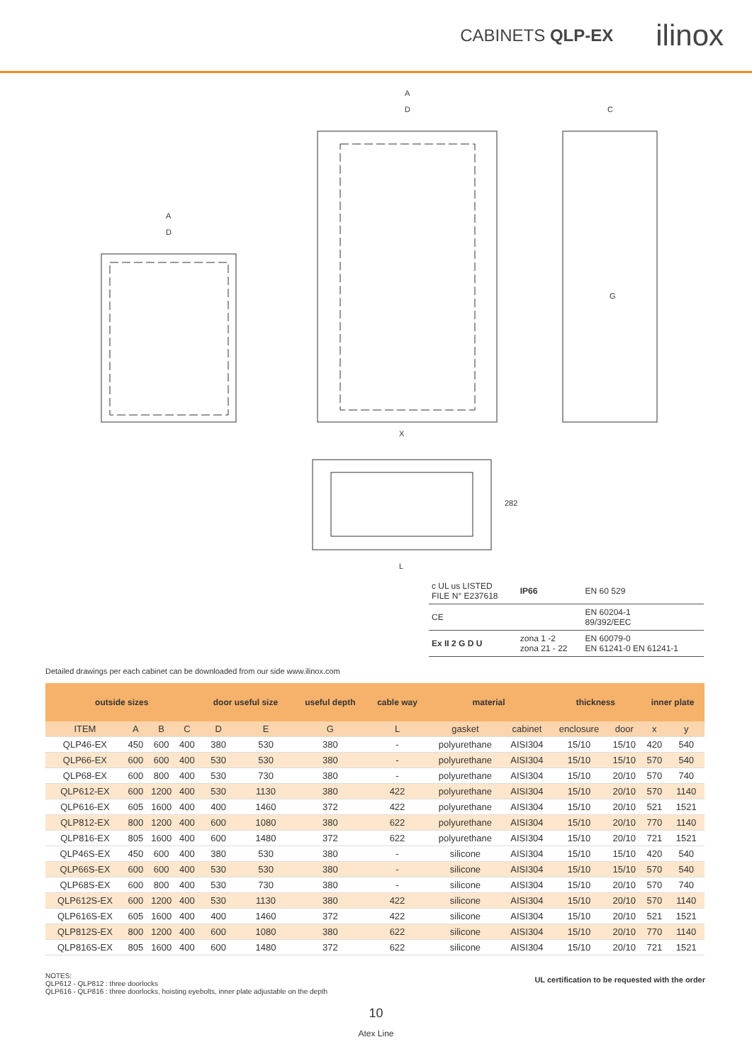CABINETS QLP-EX ilinox
A
D
A
D
C
G
X
L
282
| c UL us LISTED FILE N° E237618 | IP66 | EN 60 529 |
| CE | | EN 60204-1 89/392/EEC |
| Ex II 2 G D U | zona 1 -2 zona 21 - 22 | EN 60079-0 EN 61241-0 EN 61241-1 |
Detailed drawings per each cabinet can be downloaded from our side www.ilinox.com
| outside sizes | | | | door useful size | | useful depth | cable way | material | | thickness | | inner plate | |
| --- | --- | --- | --- | --- | --- | --- | --- | --- | --- | --- | --- | --- | --- |
| ITEM | A | B | C | D | E | G | L | gasket | cabinet | enclosure | door | x | y |
| QLP46-EX | 450 | 600 | 400 | 380 | 530 | 380 | - | polyurethane | AISI304 | 15/10 | 15/10 | 420 | 540 |
| QLP66-EX | 600 | 600 | 400 | 530 | 530 | 380 | - | polyurethane | AISI304 | 15/10 | 15/10 | 570 | 540 |
| QLP68-EX | 600 | 800 | 400 | 530 | 730 | 380 | - | polyurethane | AISI304 | 15/10 | 20/10 | 570 | 740 |
| QLP612-EX | 600 | 1200 | 400 | 530 | 1130 | 380 | 422 | polyurethane | AISI304 | 15/10 | 20/10 | 570 | 1140 |
| QLP616-EX | 605 | 1600 | 400 | 400 | 1460 | 372 | 422 | polyurethane | AISI304 | 15/10 | 20/10 | 521 | 1521 |
| QLP812-EX | 800 | 1200 | 400 | 600 | 1080 | 380 | 622 | polyurethane | AISI304 | 15/10 | 20/10 | 770 | 1140 |
| QLP816-EX | 805 | 1600 | 400 | 600 | 1480 | 372 | 622 | polyurethane | AISI304 | 15/10 | 20/10 | 721 | 1521 |
| QLP46S-EX | 450 | 600 | 400 | 380 | 530 | 380 | - | silicone | AISI304 | 15/10 | 15/10 | 420 | 540 |
| QLP66S-EX | 600 | 600 | 400 | 530 | 530 | 380 | - | silicone | AISI304 | 15/10 | 15/10 | 570 | 540 |
| QLP68S-EX | 600 | 800 | 400 | 530 | 730 | 380 | - | silicone | AISI304 | 15/10 | 20/10 | 570 | 740 |
| QLP612S-EX | 600 | 1200 | 400 | 530 | 1130 | 380 | 422 | silicone | AISI304 | 15/10 | 20/10 | 570 | 1140 |
| QLP616S-EX | 605 | 1600 | 400 | 400 | 1460 | 372 | 422 | silicone | AISI304 | 15/10 | 20/10 | 521 | 1521 |
| QLP812S-EX | 800 | 1200 | 400 | 600 | 1080 | 380 | 622 | silicone | AISI304 | 15/10 | 20/10 | 770 | 1140 |
| QLP816S-EX | 805 | 1600 | 400 | 600 | 1480 | 372 | 622 | silicone | AISI304 | 15/10 | 20/10 | 721 | 1521 |
NOTES:
QLP612 - QLP812 : three doorlocks
QLP616 - QLP816 : three doorlocks, hoisting eyebolts, inner plate adjustable on the depth
UL certification to be requested with the order
10
Atex Line